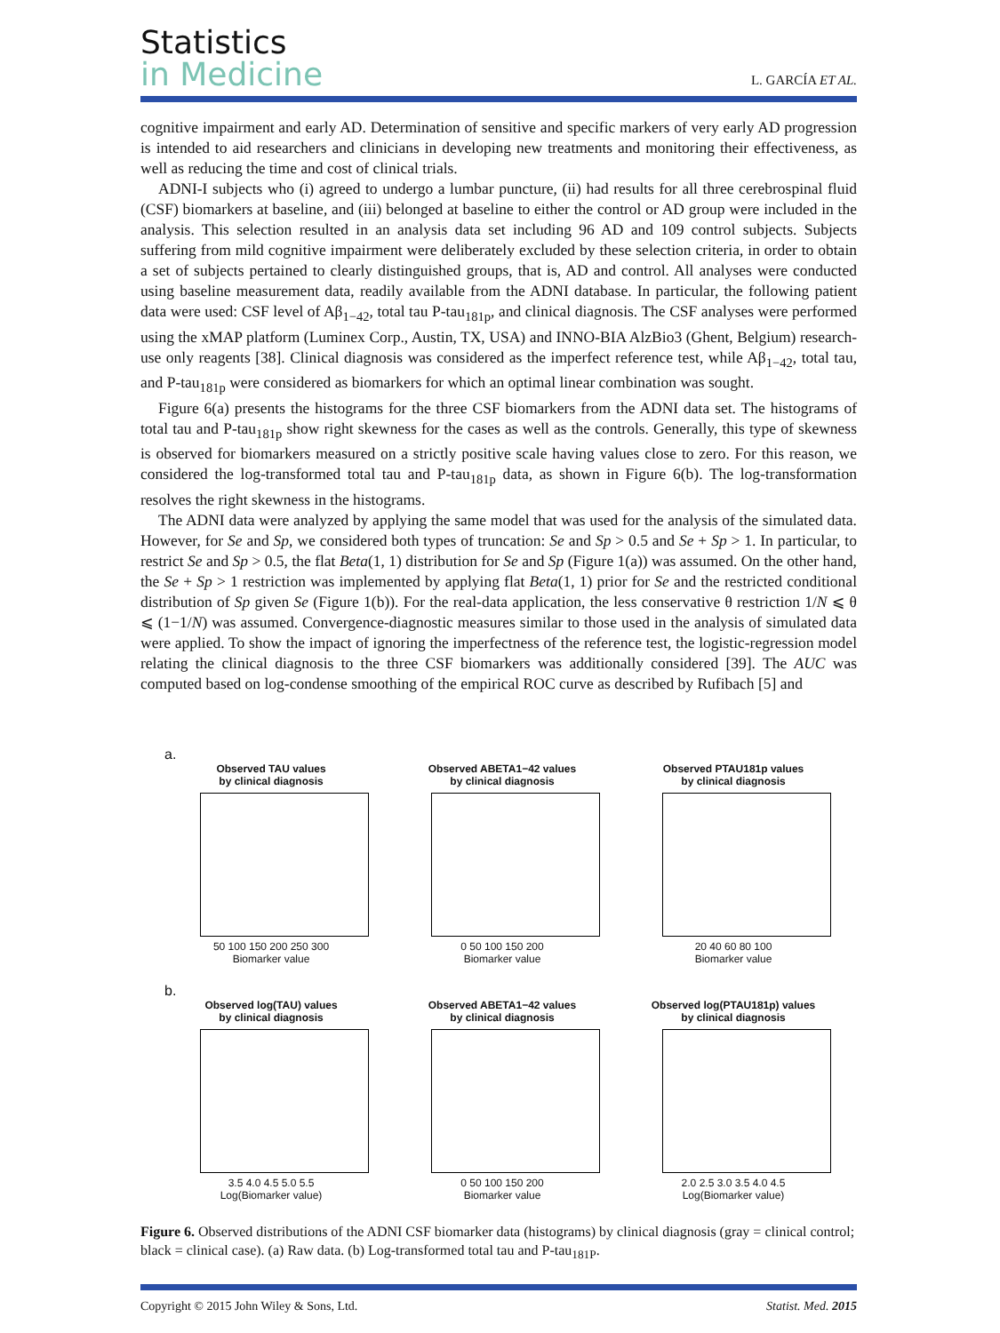Statistics
in Medicine
L. GARCÍA ET AL.
cognitive impairment and early AD. Determination of sensitive and specific markers of very early AD progression is intended to aid researchers and clinicians in developing new treatments and monitoring their effectiveness, as well as reducing the time and cost of clinical trials.
ADNI-I subjects who (i) agreed to undergo a lumbar puncture, (ii) had results for all three cerebrospinal fluid (CSF) biomarkers at baseline, and (iii) belonged at baseline to either the control or AD group were included in the analysis. This selection resulted in an analysis data set including 96 AD and 109 control subjects. Subjects suffering from mild cognitive impairment were deliberately excluded by these selection criteria, in order to obtain a set of subjects pertained to clearly distinguished groups, that is, AD and control. All analyses were conducted using baseline measurement data, readily available from the ADNI database. In particular, the following patient data were used: CSF level of Aβ<sub>1−42</sub>, total tau P-tau<sub>181p</sub>, and clinical diagnosis. The CSF analyses were performed using the xMAP platform (Luminex Corp., Austin, TX, USA) and INNO-BIA AlzBio3 (Ghent, Belgium) research-use only reagents [38]. Clinical diagnosis was considered as the imperfect reference test, while Aβ<sub>1−42</sub>, total tau, and P-tau<sub>181p</sub> were considered as biomarkers for which an optimal linear combination was sought.
Figure 6(a) presents the histograms for the three CSF biomarkers from the ADNI data set. The histograms of total tau and P-tau<sub>181p</sub> show right skewness for the cases as well as the controls. Generally, this type of skewness is observed for biomarkers measured on a strictly positive scale having values close to zero. For this reason, we considered the log-transformed total tau and P-tau<sub>181p</sub> data, as shown in Figure 6(b). The log-transformation resolves the right skewness in the histograms.
The ADNI data were analyzed by applying the same model that was used for the analysis of the simulated data. However, for Se and Sp, we considered both types of truncation: Se and Sp > 0.5 and Se + Sp > 1. In particular, to restrict Se and Sp > 0.5, the flat Beta(1, 1) distribution for Se and Sp (Figure 1(a)) was assumed. On the other hand, the Se + Sp > 1 restriction was implemented by applying flat Beta(1, 1) prior for Se and the restricted conditional distribution of Sp given Se (Figure 1(b)). For the real-data application, the less conservative θ restriction 1/N ⩽ θ ⩽ (1−1/N) was assumed. Convergence-diagnostic measures similar to those used in the analysis of simulated data were applied. To show the impact of ignoring the imperfectness of the reference test, the logistic-regression model relating the clinical diagnosis to the three CSF biomarkers was additionally considered [39]. The AUC was computed based on log-condense smoothing of the empirical ROC curve as described by Rufibach [5] and
a.
Observed TAU values
by clinical diagnosis
50 100 150 200 250 300
Biomarker value
Observed ABETA1−42 values
by clinical diagnosis
0 50 100 150 200
Biomarker value
Observed PTAU181p values
by clinical diagnosis
20 40 60 80 100
Biomarker value
b.
Observed log(TAU) values
by clinical diagnosis
3.5 4.0 4.5 5.0 5.5
Log(Biomarker value)
Observed ABETA1−42 values
by clinical diagnosis
0 50 100 150 200
Biomarker value
Observed log(PTAU181p) values
by clinical diagnosis
2.0 2.5 3.0 3.5 4.0 4.5
Log(Biomarker value)
Figure 6. Observed distributions of the ADNI CSF biomarker data (histograms) by clinical diagnosis (gray = clinical control; black = clinical case). (a) Raw data. (b) Log-transformed total tau and P-tau<sub>181P</sub>.
Copyright © 2015 John Wiley & Sons, Ltd. Statist. Med. 2015